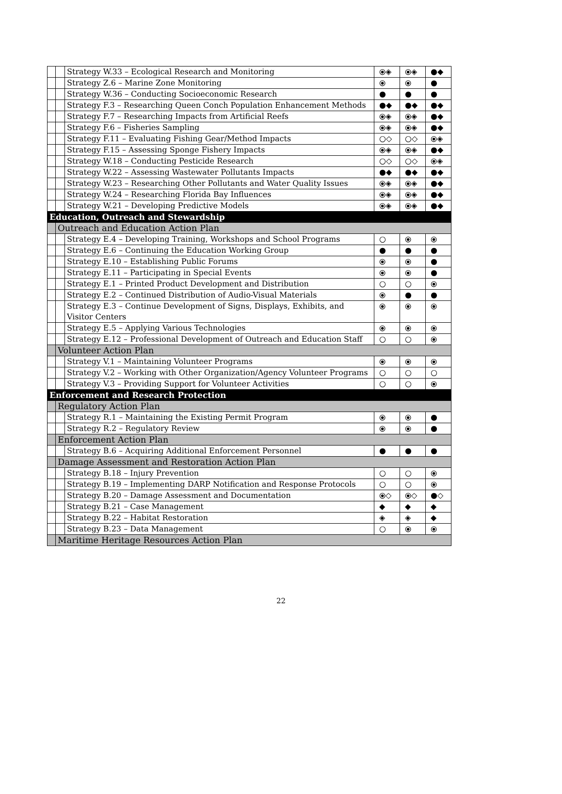| | | Strategy W.33 – Ecological Research and Monitoring | ⦿◈ | ⦿◈ | ●◆ |
| | | Strategy Z.6 – Marine Zone Monitoring | ⦿ | ⦿ | ● |
| | | Strategy W.36 – Conducting Socioeconomic Research | ● | ● | ● |
| | | Strategy F.3 – Researching Queen Conch Population Enhancement Methods | ●◆ | ●◆ | ●◆ |
| | | Strategy F.7 – Researching Impacts from Artificial Reefs | ⦿◈ | ⦿◈ | ●◆ |
| | | Strategy F.6 – Fisheries Sampling | ⦿◈ | ⦿◈ | ●◆ |
| | | Strategy F.11 – Evaluating Fishing Gear/Method Impacts | ○◇ | ○◇ | ⦿◈ |
| | | Strategy F.15 – Assessing Sponge Fishery Impacts | ⦿◈ | ⦿◈ | ●◆ |
| | | Strategy W.18 – Conducting Pesticide Research | ○◇ | ○◇ | ⦿◈ |
| | | Strategy W.22 – Assessing Wastewater Pollutants Impacts | ●◆ | ●◆ | ●◆ |
| | | Strategy W.23 – Researching Other Pollutants and Water Quality Issues | ⦿◈ | ⦿◈ | ●◆ |
| | | Strategy W.24 – Researching Florida Bay Influences | ⦿◈ | ⦿◈ | ●◆ |
| | | Strategy W.21 – Developing Predictive Models | ⦿◈ | ⦿◈ | ●◆ |
| Education, Outreach and Stewardship | | | | | |
| | Outreach and Education Action Plan | | | | |
| | | Strategy E.4 – Developing Training, Workshops and School Programs | ○ | ⦿ | ⦿ |
| | | Strategy E.6 – Continuing the Education Working Group | ● | ● | ● |
| | | Strategy E.10 – Establishing Public Forums | ⦿ | ⦿ | ● |
| | | Strategy E.11 – Participating in Special Events | ⦿ | ⦿ | ● |
| | | Strategy E.1 – Printed Product Development and Distribution | ○ | ○ | ⦿ |
| | | Strategy E.2 – Continued Distribution of Audio-Visual Materials | ⦿ | ● | ● |
| | | Strategy E.3 – Continue Development of Signs, Displays, Exhibits, and Visitor Centers | ⦿ | ⦿ | ⦿ |
| | | Strategy E.5 – Applying Various Technologies | ⦿ | ⦿ | ⦿ |
| | | Strategy E.12 – Professional Development of Outreach and Education Staff | ○ | ○ | ⦿ |
| | Volunteer Action Plan | | | | |
| | | Strategy V.1 – Maintaining Volunteer Programs | ⦿ | ⦿ | ⦿ |
| | | Strategy V.2 – Working with Other Organization/Agency Volunteer Programs | ○ | ○ | ○ |
| | | Strategy V.3 – Providing Support for Volunteer Activities | ○ | ○ | ⦿ |
| Enforcement and Research Protection | | | | | |
| | Regulatory Action Plan | | | | |
| | | Strategy R.1 – Maintaining the Existing Permit Program | ⦿ | ⦿ | ● |
| | | Strategy R.2 – Regulatory Review | ⦿ | ⦿ | ● |
| | Enforcement Action Plan | | | | |
| | | Strategy B.6 – Acquiring Additional Enforcement Personnel | ● | ● | ● |
| | Damage Assessment and Restoration Action Plan | | | | |
| | | Strategy B.18 – Injury Prevention | ○ | ○ | ⦿ |
| | | Strategy B.19 – Implementing DARP Notification and Response Protocols | ○ | ○ | ⦿ |
| | | Strategy B.20 – Damage Assessment and Documentation | ⦿◇ | ⦿◇ | ●◇ |
| | | Strategy B.21 – Case Management | ◆ | ◆ | ◆ |
| | | Strategy B.22 – Habitat Restoration | ◈ | ◈ | ◆ |
| | | Strategy B.23 – Data Management | ○ | ⦿ | ⦿ |
| | Maritime Heritage Resources Action Plan | | | | |
22